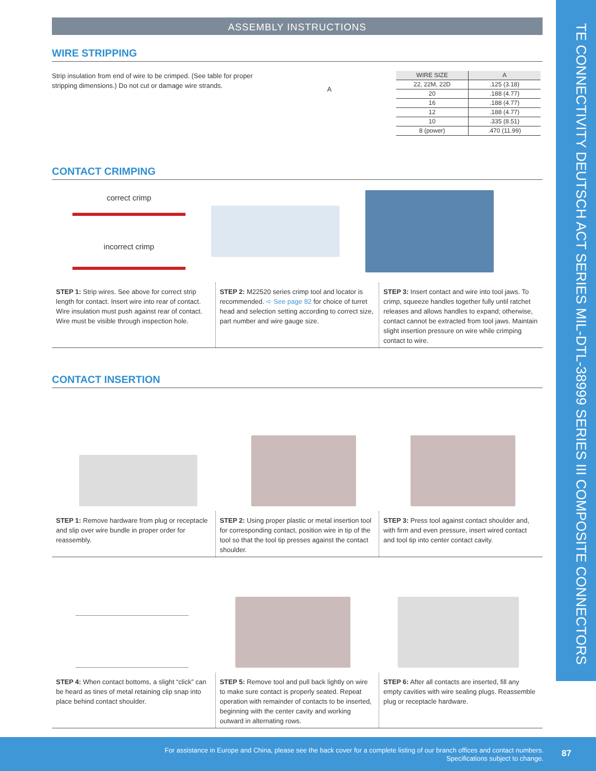TE CONNECTIVITY DEUTSCH ACT SERIES MIL-DTL-38999 SERIES III COMPOSITE CONNECTORS
ASSEMBLY INSTRUCTIONS
WIRE STRIPPING
Strip insulation from end of wire to be crimped. (See table for proper stripping dimensions.) Do not cut or damage wire strands.
A
| WIRE SIZE | A |
| --- | --- |
| 22, 22M, 22D | .125 (3.18) |
| 20 | .188 (4.77) |
| 16 | .188 (4.77) |
| 12 | .188 (4.77) |
| 10 | .335 (8.51) |
| 8 (power) | .470 (11.99) |
CONTACT CRIMPING
correct crimp
incorrect crimp
STEP 1: Strip wires. See above for correct strip length for contact. Insert wire into rear of contact. Wire insulation must push against rear of contact. Wire must be visible through inspection hole.
STEP 2: M22520 series crimp tool and locator is recommended. ➪ See page 82 for choice of turret head and selection setting according to correct size, part number and wire gauge size.
STEP 3: Insert contact and wire into tool jaws. To crimp, squeeze handles together fully until ratchet releases and allows handles to expand; otherwise, contact cannot be extracted from tool jaws. Maintain slight insertion pressure on wire while crimping contact to wire.
CONTACT INSERTION
STEP 1: Remove hardware from plug or receptacle and slip over wire bundle in proper order for reassembly.
STEP 2: Using proper plastic or metal insertion tool for corresponding contact, position wire in tip of the tool so that the tool tip presses against the contact shoulder.
STEP 3: Press tool against contact shoulder and, with firm and even pressure, insert wired contact and tool tip into center contact cavity.
STEP 4: When contact bottoms, a slight “click” can be heard as tines of metal retaining clip snap into place behind contact shoulder.
STEP 5: Remove tool and pull back lightly on wire to make sure contact is properly seated. Repeat operation with remainder of contacts to be inserted, beginning with the center cavity and working outward in alternating rows.
STEP 6: After all contacts are inserted, fill any empty cavities with wire sealing plugs. Reassemble plug or receptacle hardware.
For assistance in Europe and China, please see the back cover for a complete listing of our branch offices and contact numbers.
Specifications subject to change.
87